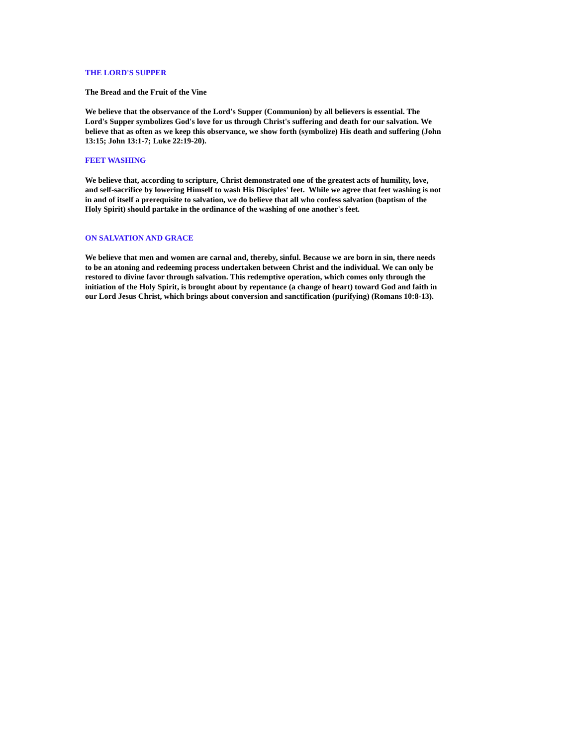THE LORD'S SUPPER
The Bread and the Fruit of the Vine
We believe that the observance of the Lord's Supper (Communion) by all believers is essential. The Lord's Supper symbolizes God's love for us through Christ's suffering and death for our salvation. We believe that as often as we keep this observance, we show forth (symbolize) His death and suffering (John 13:15; John 13:1-7; Luke 22:19-20).
FEET WASHING
We believe that, according to scripture, Christ demonstrated one of the greatest acts of humility, love, and self-sacrifice by lowering Himself to wash His Disciples' feet. While we agree that feet washing is not in and of itself a prerequisite to salvation, we do believe that all who confess salvation (baptism of the Holy Spirit) should partake in the ordinance of the washing of one another's feet.
ON SALVATION AND GRACE
We believe that men and women are carnal and, thereby, sinful. Because we are born in sin, there needs to be an atoning and redeeming process undertaken between Christ and the individual. We can only be restored to divine favor through salvation. This redemptive operation, which comes only through the initiation of the Holy Spirit, is brought about by repentance (a change of heart) toward God and faith in our Lord Jesus Christ, which brings about conversion and sanctification (purifying) (Romans 10:8-13).